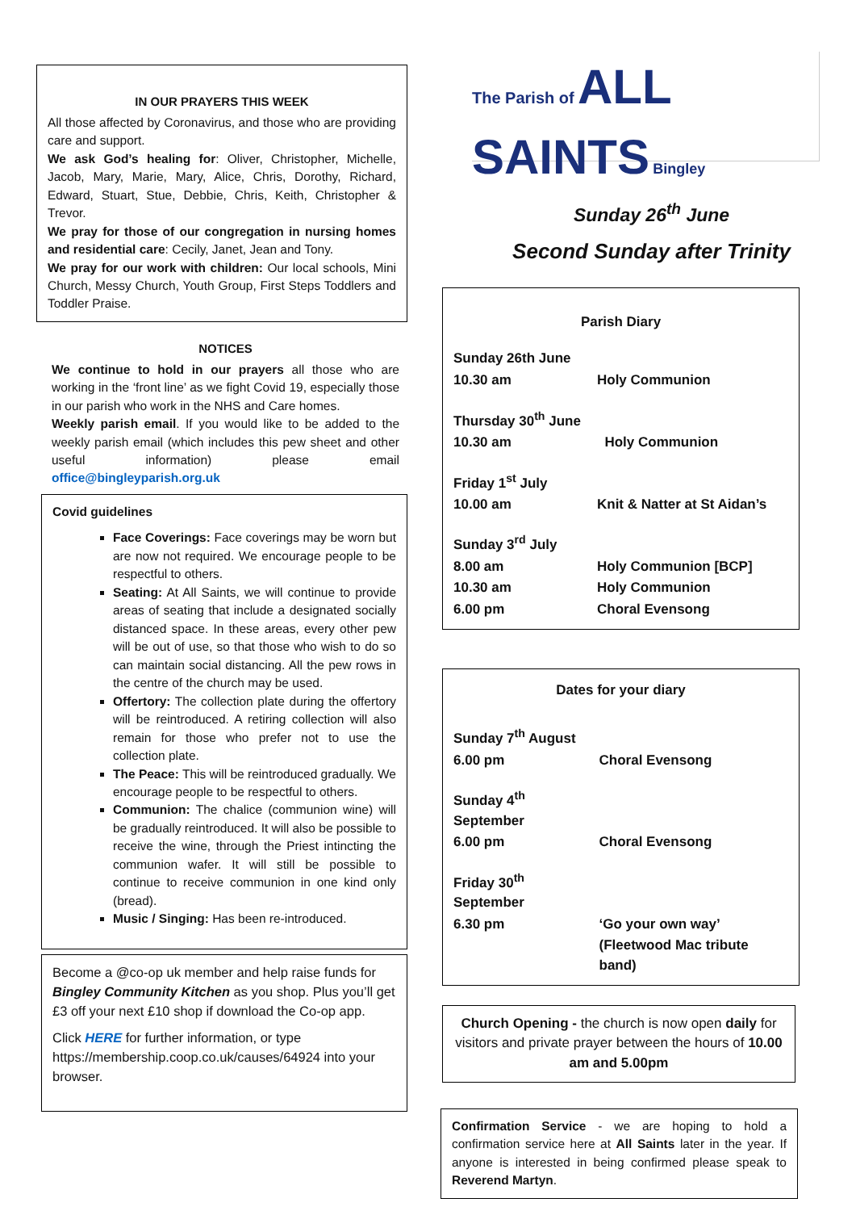IN OUR PRAYERS THIS WEEK
All those affected by Coronavirus, and those who are providing care and support.
We ask God’s healing for: Oliver, Christopher, Michelle, Jacob, Mary, Marie, Mary, Alice, Chris, Dorothy, Richard, Edward, Stuart, Stue, Debbie, Chris, Keith, Christopher & Trevor.
We pray for those of our congregation in nursing homes and residential care: Cecily, Janet, Jean and Tony.
We pray for our work with children: Our local schools, Mini Church, Messy Church, Youth Group, First Steps Toddlers and Toddler Praise.
NOTICES
We continue to hold in our prayers all those who are working in the ‘front line’ as we fight Covid 19, especially those in our parish who work in the NHS and Care homes.
Weekly parish email. If you would like to be added to the weekly parish email (which includes this pew sheet and other useful information) please email office@bingleyparish.org.uk
Covid guidelines
Face Coverings: Face coverings may be worn but are now not required. We encourage people to be respectful to others.
Seating: At All Saints, we will continue to provide areas of seating that include a designated socially distanced space. In these areas, every other pew will be out of use, so that those who wish to do so can maintain social distancing. All the pew rows in the centre of the church may be used.
Offertory: The collection plate during the offertory will be reintroduced. A retiring collection will also remain for those who prefer not to use the collection plate.
The Peace: This will be reintroduced gradually. We encourage people to be respectful to others.
Communion: The chalice (communion wine) will be gradually reintroduced. It will also be possible to receive the wine, through the Priest intincting the communion wafer. It will still be possible to continue to receive communion in one kind only (bread).
Music / Singing: Has been re-introduced.
Become a @co-op uk member and help raise funds for Bingley Community Kitchen as you shop. Plus you’ll get £3 off your next £10 shop if download the Co-op app.
Click HERE for further information, or type https://membership.coop.co.uk/causes/64924 into your browser.
The Parish of ALL SAINTS Bingley
Sunday 26<sup>th</sup> June
Second Sunday after Trinity
Parish Diary
| Sunday 26th June | |
| 10.30 am | Holy Communion |
| Thursday 30<sup>th</sup> June | |
| 10.30 am | Holy Communion |
| Friday 1<sup>st</sup> July | |
| 10.00 am | Knit & Natter at St Aidan’s |
| Sunday 3<sup>rd</sup> July | |
| 8.00 am | Holy Communion [BCP] |
| 10.30 am | Holy Communion |
| 6.00 pm | Choral Evensong |
Dates for your diary
| Sunday 7<sup>th</sup> August | |
| 6.00 pm | Choral Evensong |
| Sunday 4<sup>th</sup> September | |
| 6.00 pm | Choral Evensong |
| Friday 30<sup>th</sup> September | |
| 6.30 pm | ‘Go your own way’ |
| | (Fleetwood Mac tribute band) |
Church Opening - the church is now open daily for visitors and private prayer between the hours of 10.00 am and 5.00pm
Confirmation Service - we are hoping to hold a confirmation service here at All Saints later in the year. If anyone is interested in being confirmed please speak to Reverend Martyn.